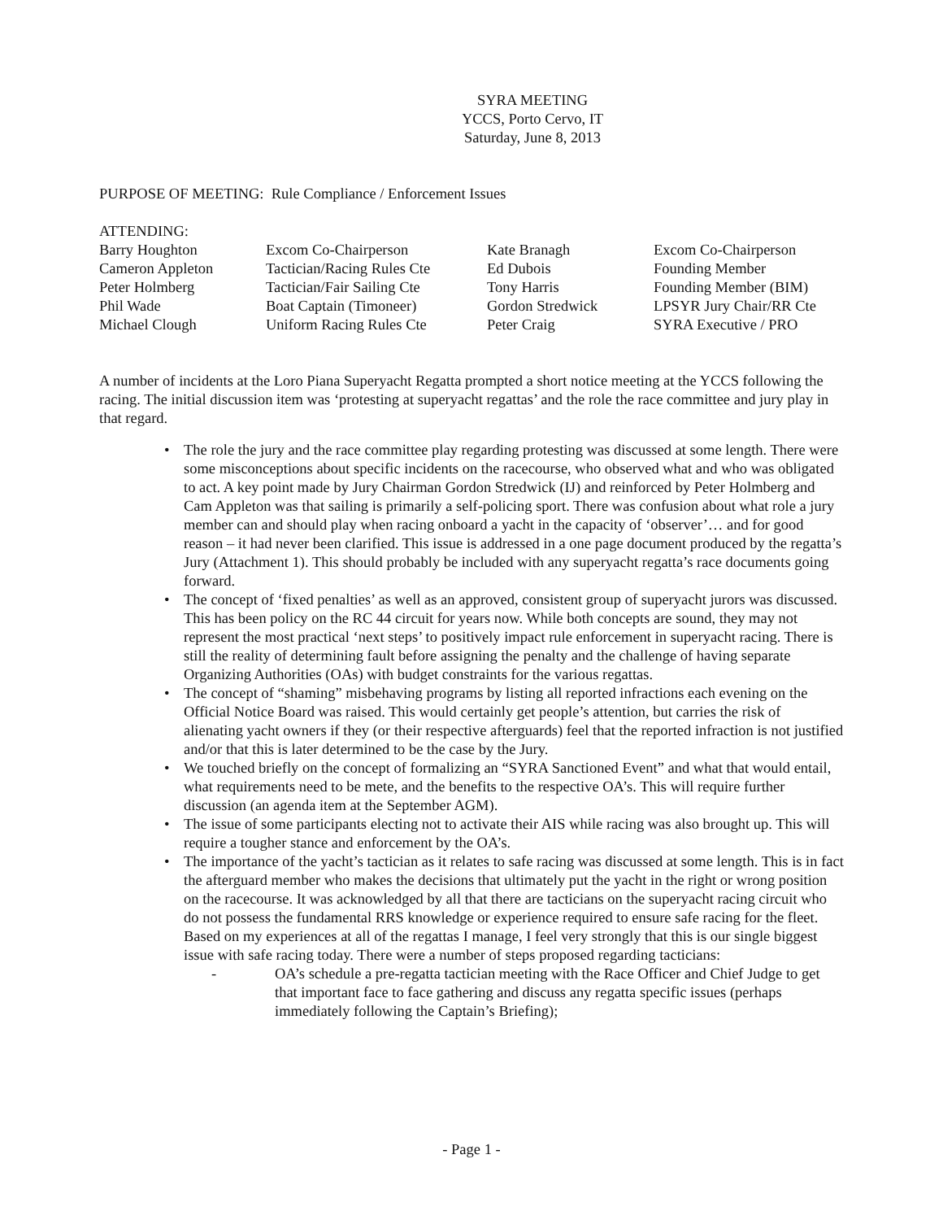SYRA MEETING
YCCS, Porto Cervo, IT
Saturday, June 8, 2013
PURPOSE OF MEETING: Rule Compliance / Enforcement Issues
ATTENDING:
| Barry Houghton | Excom Co-Chairperson | Kate Branagh | Excom Co-Chairperson |
| Cameron Appleton | Tactician/Racing Rules Cte | Ed Dubois | Founding Member |
| Peter Holmberg | Tactician/Fair Sailing Cte | Tony Harris | Founding Member (BIM) |
| Phil Wade | Boat Captain (Timoneer) | Gordon Stredwick | LPSYR Jury Chair/RR Cte |
| Michael Clough | Uniform Racing Rules Cte | Peter Craig | SYRA Executive / PRO |
A number of incidents at the Loro Piana Superyacht Regatta prompted a short notice meeting at the YCCS following the racing. The initial discussion item was ‘protesting at superyacht regattas’ and the role the race committee and jury play in that regard.
• The role the jury and the race committee play regarding protesting was discussed at some length. There were some misconceptions about specific incidents on the racecourse, who observed what and who was obligated to act. A key point made by Jury Chairman Gordon Stredwick (IJ) and reinforced by Peter Holmberg and Cam Appleton was that sailing is primarily a self-policing sport. There was confusion about what role a jury member can and should play when racing onboard a yacht in the capacity of ‘observer’… and for good reason – it had never been clarified. This issue is addressed in a one page document produced by the regatta’s Jury (Attachment 1). This should probably be included with any superyacht regatta’s race documents going forward.
• The concept of ‘fixed penalties’ as well as an approved, consistent group of superyacht jurors was discussed. This has been policy on the RC 44 circuit for years now. While both concepts are sound, they may not represent the most practical ‘next steps’ to positively impact rule enforcement in superyacht racing. There is still the reality of determining fault before assigning the penalty and the challenge of having separate Organizing Authorities (OAs) with budget constraints for the various regattas.
• The concept of “shaming” misbehaving programs by listing all reported infractions each evening on the Official Notice Board was raised. This would certainly get people’s attention, but carries the risk of alienating yacht owners if they (or their respective afterguards) feel that the reported infraction is not justified and/or that this is later determined to be the case by the Jury.
• We touched briefly on the concept of formalizing an “SYRA Sanctioned Event” and what that would entail, what requirements need to be mete, and the benefits to the respective OA’s. This will require further discussion (an agenda item at the September AGM).
• The issue of some participants electing not to activate their AIS while racing was also brought up. This will require a tougher stance and enforcement by the OA’s.
• The importance of the yacht’s tactician as it relates to safe racing was discussed at some length. This is in fact the afterguard member who makes the decisions that ultimately put the yacht in the right or wrong position on the racecourse. It was acknowledged by all that there are tacticians on the superyacht racing circuit who do not possess the fundamental RRS knowledge or experience required to ensure safe racing for the fleet. Based on my experiences at all of the regattas I manage, I feel very strongly that this is our single biggest issue with safe racing today. There were a number of steps proposed regarding tacticians:
- OA’s schedule a pre-regatta tactician meeting with the Race Officer and Chief Judge to get that important face to face gathering and discuss any regatta specific issues (perhaps immediately following the Captain’s Briefing);
- Page 1 -